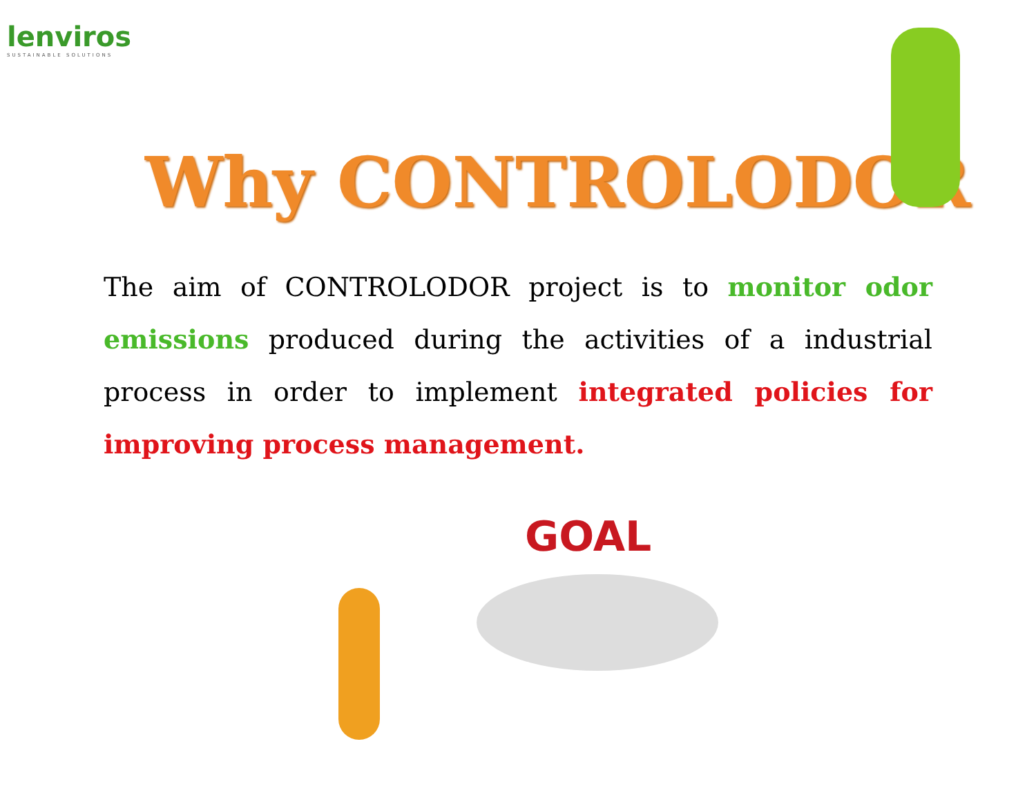lenviros
SUSTAINABLE SOLUTIONS
Why CONTROLODOR
The aim of CONTROLODOR project is to monitor odor emissions produced during the activities of a industrial process in order to implement integrated policies for improving process management.
GOAL